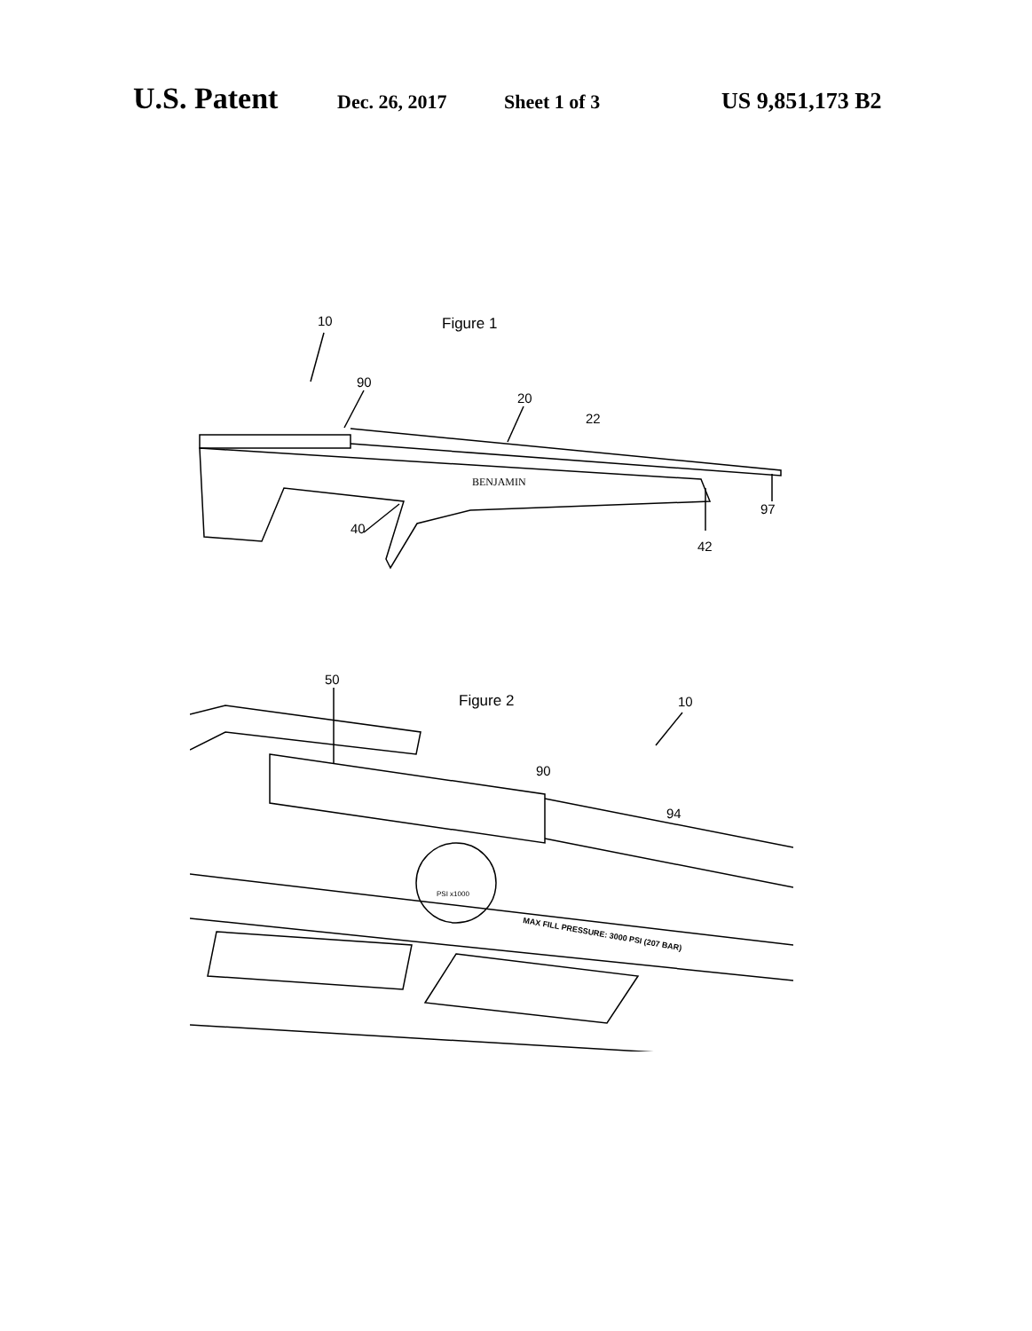U.S. Patent Dec. 26, 2017 Sheet 1 of 3 US 9,851,173 B2
10 Figure 1
90
20
22
40
97
42
BENJAMIN
50
Figure 2 10
90
94
PSI x1000
MAX FILL PRESSURE: 3000 PSI (207 BAR)